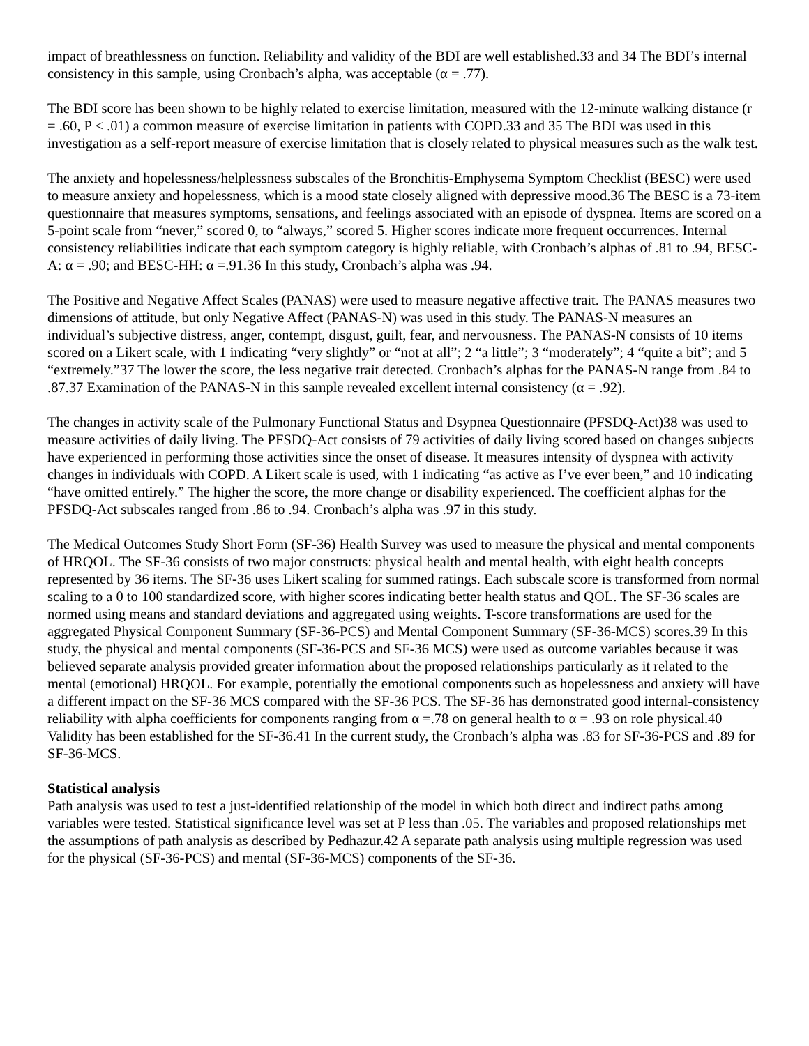impact of breathlessness on function. Reliability and validity of the BDI are well established.33 and 34 The BDI’s internal consistency in this sample, using Cronbach’s alpha, was acceptable (α = .77).
The BDI score has been shown to be highly related to exercise limitation, measured with the 12-minute walking distance (r = .60, P < .01) a common measure of exercise limitation in patients with COPD.33 and 35 The BDI was used in this investigation as a self-report measure of exercise limitation that is closely related to physical measures such as the walk test.
The anxiety and hopelessness/helplessness subscales of the Bronchitis-Emphysema Symptom Checklist (BESC) were used to measure anxiety and hopelessness, which is a mood state closely aligned with depressive mood.36 The BESC is a 73-item questionnaire that measures symptoms, sensations, and feelings associated with an episode of dyspnea. Items are scored on a 5-point scale from “never,” scored 0, to “always,” scored 5. Higher scores indicate more frequent occurrences. Internal consistency reliabilities indicate that each symptom category is highly reliable, with Cronbach’s alphas of .81 to .94, BESC-A: α = .90; and BESC-HH: α =.91.36 In this study, Cronbach’s alpha was .94.
The Positive and Negative Affect Scales (PANAS) were used to measure negative affective trait. The PANAS measures two dimensions of attitude, but only Negative Affect (PANAS-N) was used in this study. The PANAS-N measures an individual’s subjective distress, anger, contempt, disgust, guilt, fear, and nervousness. The PANAS-N consists of 10 items scored on a Likert scale, with 1 indicating “very slightly” or “not at all”; 2 “a little”; 3 “moderately”; 4 “quite a bit”; and 5 “extremely.”37 The lower the score, the less negative trait detected. Cronbach’s alphas for the PANAS-N range from .84 to .87.37 Examination of the PANAS-N in this sample revealed excellent internal consistency (α = .92).
The changes in activity scale of the Pulmonary Functional Status and Dsypnea Questionnaire (PFSDQ-Act)38 was used to measure activities of daily living. The PFSDQ-Act consists of 79 activities of daily living scored based on changes subjects have experienced in performing those activities since the onset of disease. It measures intensity of dyspnea with activity changes in individuals with COPD. A Likert scale is used, with 1 indicating “as active as I’ve ever been,” and 10 indicating “have omitted entirely.” The higher the score, the more change or disability experienced. The coefficient alphas for the PFSDQ-Act subscales ranged from .86 to .94. Cronbach’s alpha was .97 in this study.
The Medical Outcomes Study Short Form (SF-36) Health Survey was used to measure the physical and mental components of HRQOL. The SF-36 consists of two major constructs: physical health and mental health, with eight health concepts represented by 36 items. The SF-36 uses Likert scaling for summed ratings. Each subscale score is transformed from normal scaling to a 0 to 100 standardized score, with higher scores indicating better health status and QOL. The SF-36 scales are normed using means and standard deviations and aggregated using weights. T-score transformations are used for the aggregated Physical Component Summary (SF-36-PCS) and Mental Component Summary (SF-36-MCS) scores.39 In this study, the physical and mental components (SF-36-PCS and SF-36 MCS) were used as outcome variables because it was believed separate analysis provided greater information about the proposed relationships particularly as it related to the mental (emotional) HRQOL. For example, potentially the emotional components such as hopelessness and anxiety will have a different impact on the SF-36 MCS compared with the SF-36 PCS. The SF-36 has demonstrated good internal-consistency reliability with alpha coefficients for components ranging from α =.78 on general health to α = .93 on role physical.40 Validity has been established for the SF-36.41 In the current study, the Cronbach’s alpha was .83 for SF-36-PCS and .89 for SF-36-MCS.
Statistical analysis
Path analysis was used to test a just-identified relationship of the model in which both direct and indirect paths among variables were tested. Statistical significance level was set at P less than .05. The variables and proposed relationships met the assumptions of path analysis as described by Pedhazur.42 A separate path analysis using multiple regression was used for the physical (SF-36-PCS) and mental (SF-36-MCS) components of the SF-36.